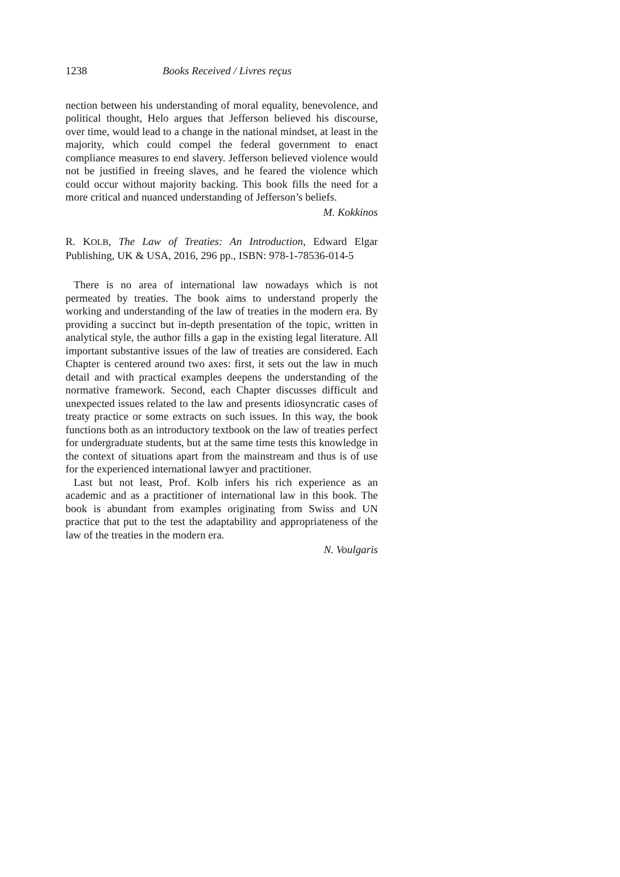1238 Books Received / Livres reçus
nection between his understanding of moral equality, benevolence, and political thought, Helo argues that Jefferson believed his discourse, over time, would lead to a change in the national mindset, at least in the majority, which could compel the federal government to enact compliance measures to end slavery. Jefferson believed violence would not be justified in freeing slaves, and he feared the violence which could occur without majority backing. This book fills the need for a more critical and nuanced understanding of Jefferson’s beliefs.
M. Kokkinos
R. KOLB, The Law of Treaties: An Introduction, Edward Elgar Publishing, UK & USA, 2016, 296 pp., ISBN: 978-1-78536-014-5
There is no area of international law nowadays which is not permeated by treaties. The book aims to understand properly the working and understanding of the law of treaties in the modern era. By providing a succinct but in-depth presentation of the topic, written in analytical style, the author fills a gap in the existing legal literature. All important substantive issues of the law of treaties are considered. Each Chapter is centered around two axes: first, it sets out the law in much detail and with practical examples deepens the understanding of the normative framework. Second, each Chapter discusses difficult and unexpected issues related to the law and presents idiosyncratic cases of treaty practice or some extracts on such issues. In this way, the book functions both as an introductory textbook on the law of treaties perfect for undergraduate students, but at the same time tests this knowledge in the context of situations apart from the mainstream and thus is of use for the experienced international lawyer and practitioner.
Last but not least, Prof. Kolb infers his rich experience as an academic and as a practitioner of international law in this book. The book is abundant from examples originating from Swiss and UN practice that put to the test the adaptability and appropriateness of the law of the treaties in the modern era.
N. Voulgaris